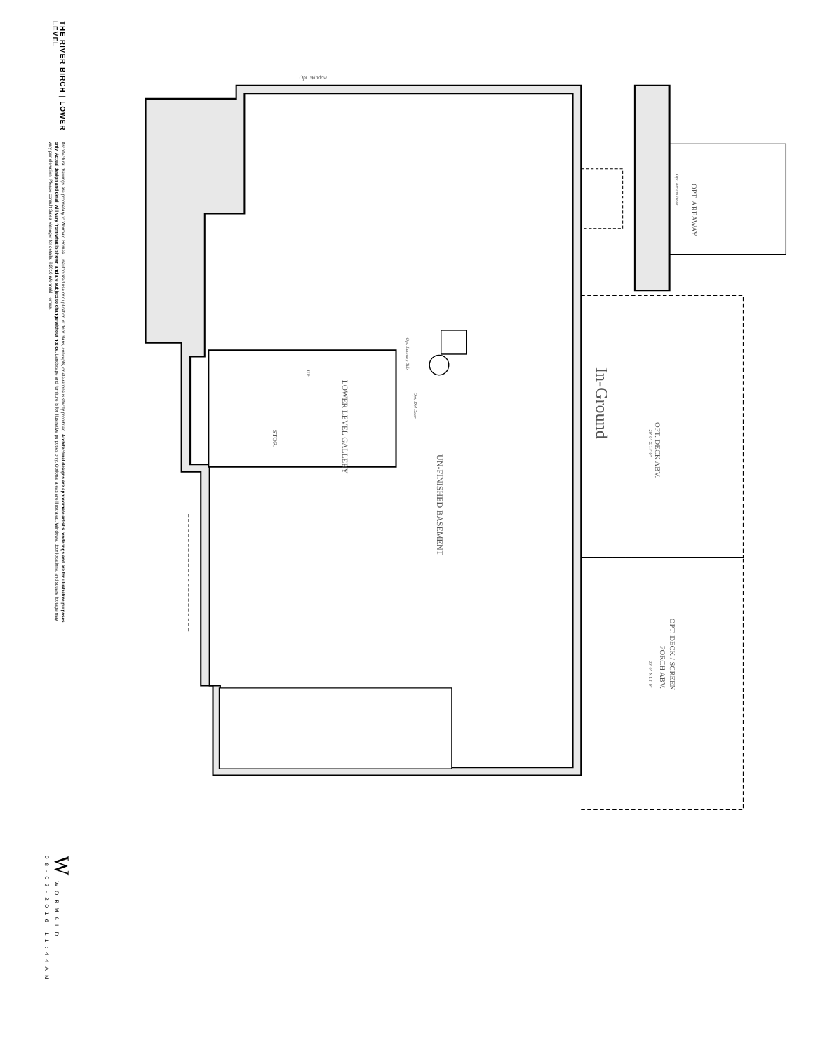THE RIVER BIRCH | LOWER LEVEL
Architectural drawings are proprietary to Wormald Homes. Unauthorized use or duplication of floor plans, concepts, or elevations is strictly prohibited. Architectural designs are approximate artist's renderings and are for illustrative purposes only. Actual design and detail will vary from what is shown and are subject to change without notice. Landscape and furniture is for illustrative purposes only. Optional areas are illustrated. Windows, door locations, and square footage may vary per elevation. Please consult Sales Manager for details. ©2016 Wormald Homes.
W WORMALD
08-03-2016 11:44AM
Opt. Window
In-Ground
OPT. DECK ABV.
20'-0" X 14'-0"
OPT. DECK / SCREEN
PORCH ABV.
20'-0" X 14'-0"
OPT. AREAWAY
Opt. Atrium Door
UN-FINISHED BASEMENT
LOWER LEVEL GALLERY
STOR.
UP
Opt. Laundry Tub
Opt. Dbl Door